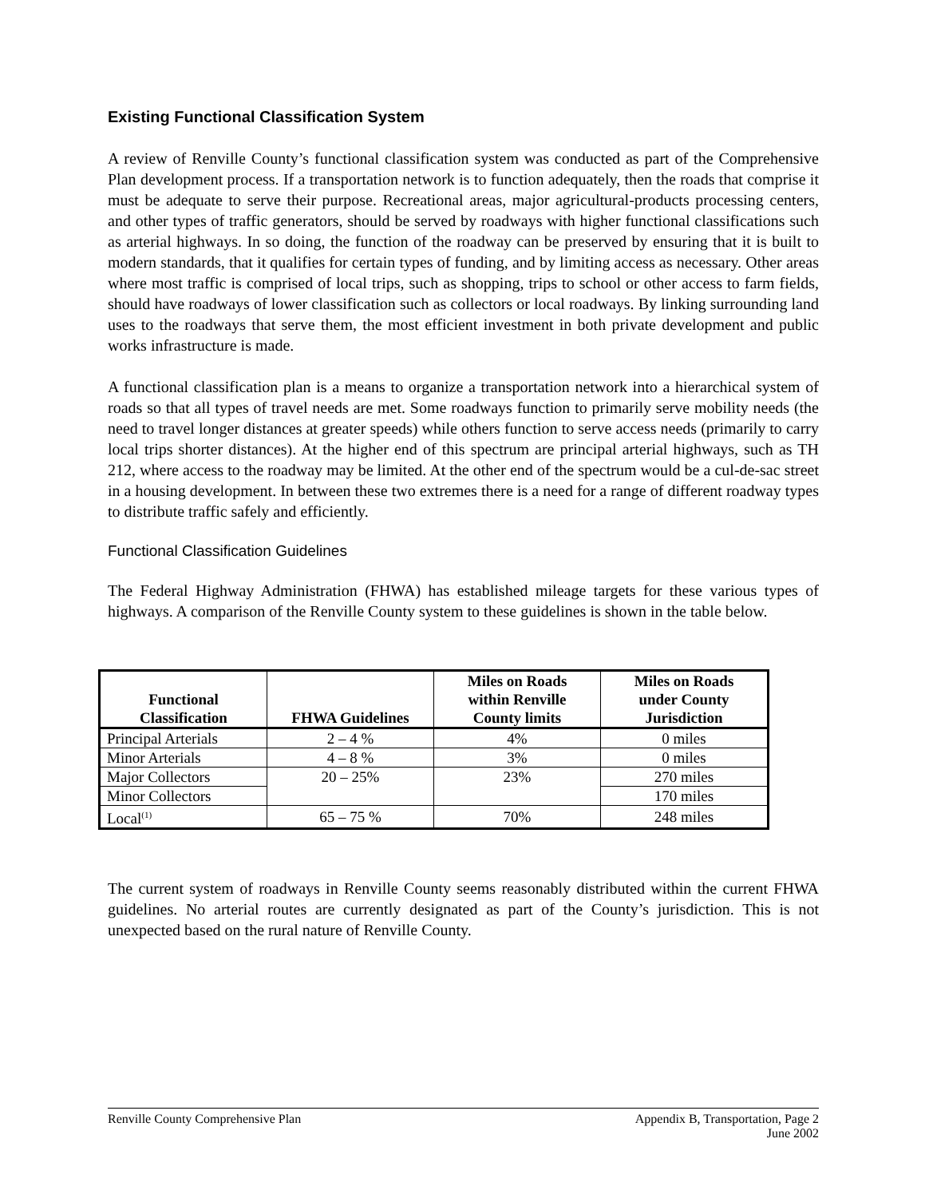Existing Functional Classification System
A review of Renville County’s functional classification system was conducted as part of the Comprehensive Plan development process. If a transportation network is to function adequately, then the roads that comprise it must be adequate to serve their purpose. Recreational areas, major agricultural-products processing centers, and other types of traffic generators, should be served by roadways with higher functional classifications such as arterial highways. In so doing, the function of the roadway can be preserved by ensuring that it is built to modern standards, that it qualifies for certain types of funding, and by limiting access as necessary. Other areas where most traffic is comprised of local trips, such as shopping, trips to school or other access to farm fields, should have roadways of lower classification such as collectors or local roadways. By linking surrounding land uses to the roadways that serve them, the most efficient investment in both private development and public works infrastructure is made.
A functional classification plan is a means to organize a transportation network into a hierarchical system of roads so that all types of travel needs are met. Some roadways function to primarily serve mobility needs (the need to travel longer distances at greater speeds) while others function to serve access needs (primarily to carry local trips shorter distances). At the higher end of this spectrum are principal arterial highways, such as TH 212, where access to the roadway may be limited. At the other end of the spectrum would be a cul-de-sac street in a housing development. In between these two extremes there is a need for a range of different roadway types to distribute traffic safely and efficiently.
Functional Classification Guidelines
The Federal Highway Administration (FHWA) has established mileage targets for these various types of highways. A comparison of the Renville County system to these guidelines is shown in the table below.
| Functional Classification | FHWA Guidelines | Miles on Roads within Renville County limits | Miles on Roads under County Jurisdiction |
| --- | --- | --- | --- |
| Principal Arterials | 2 – 4 % | 4% | 0 miles |
| Minor Arterials | 4 – 8 % | 3% | 0 miles |
| Major Collectors | 20 – 25% | 23% | 270 miles |
| Minor Collectors | | | 170 miles |
| Local<sup>(1)</sup> | 65 – 75 % | 70% | 248 miles |
The current system of roadways in Renville County seems reasonably distributed within the current FHWA guidelines. No arterial routes are currently designated as part of the County’s jurisdiction. This is not unexpected based on the rural nature of Renville County.
Renville County Comprehensive Plan Appendix B, Transportation, Page 2
June 2002